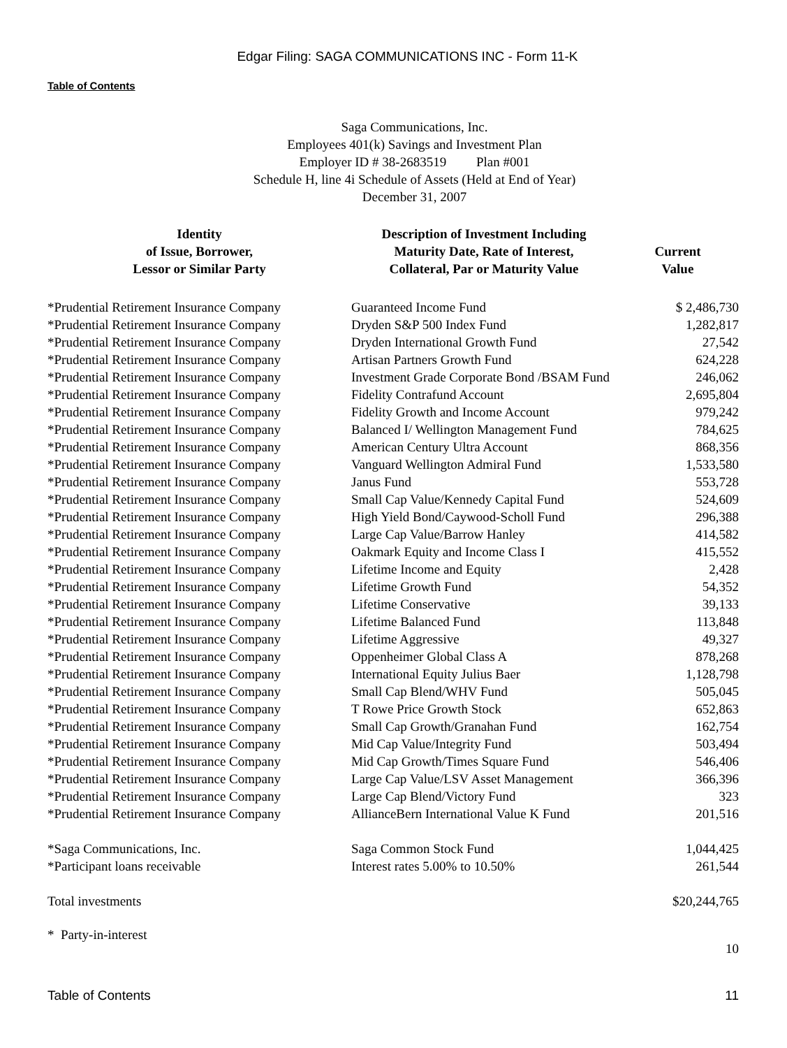Edgar Filing: SAGA COMMUNICATIONS INC - Form 11-K
Table of Contents
Saga Communications, Inc.
Employees 401(k) Savings and Investment Plan
Employer ID # 38-2683519 Plan #001
Schedule H, line 4i Schedule of Assets (Held at End of Year)
December 31, 2007
| Identity of Issue, Borrower, Lessor or Similar Party | Description of Investment Including Maturity Date, Rate of Interest, Collateral, Par or Maturity Value | Current Value |
| --- | --- | --- |
| *Prudential Retirement Insurance Company | Guaranteed Income Fund | $ 2,486,730 |
| *Prudential Retirement Insurance Company | Dryden S&P 500 Index Fund | 1,282,817 |
| *Prudential Retirement Insurance Company | Dryden International Growth Fund | 27,542 |
| *Prudential Retirement Insurance Company | Artisan Partners Growth Fund | 624,228 |
| *Prudential Retirement Insurance Company | Investment Grade Corporate Bond /BSAM Fund | 246,062 |
| *Prudential Retirement Insurance Company | Fidelity Contrafund Account | 2,695,804 |
| *Prudential Retirement Insurance Company | Fidelity Growth and Income Account | 979,242 |
| *Prudential Retirement Insurance Company | Balanced I/ Wellington Management Fund | 784,625 |
| *Prudential Retirement Insurance Company | American Century Ultra Account | 868,356 |
| *Prudential Retirement Insurance Company | Vanguard Wellington Admiral Fund | 1,533,580 |
| *Prudential Retirement Insurance Company | Janus Fund | 553,728 |
| *Prudential Retirement Insurance Company | Small Cap Value/Kennedy Capital Fund | 524,609 |
| *Prudential Retirement Insurance Company | High Yield Bond/Caywood-Scholl Fund | 296,388 |
| *Prudential Retirement Insurance Company | Large Cap Value/Barrow Hanley | 414,582 |
| *Prudential Retirement Insurance Company | Oakmark Equity and Income Class I | 415,552 |
| *Prudential Retirement Insurance Company | Lifetime Income and Equity | 2,428 |
| *Prudential Retirement Insurance Company | Lifetime Growth Fund | 54,352 |
| *Prudential Retirement Insurance Company | Lifetime Conservative | 39,133 |
| *Prudential Retirement Insurance Company | Lifetime Balanced Fund | 113,848 |
| *Prudential Retirement Insurance Company | Lifetime Aggressive | 49,327 |
| *Prudential Retirement Insurance Company | Oppenheimer Global Class A | 878,268 |
| *Prudential Retirement Insurance Company | International Equity Julius Baer | 1,128,798 |
| *Prudential Retirement Insurance Company | Small Cap Blend/WHV Fund | 505,045 |
| *Prudential Retirement Insurance Company | T Rowe Price Growth Stock | 652,863 |
| *Prudential Retirement Insurance Company | Small Cap Growth/Granahan Fund | 162,754 |
| *Prudential Retirement Insurance Company | Mid Cap Value/Integrity Fund | 503,494 |
| *Prudential Retirement Insurance Company | Mid Cap Growth/Times Square Fund | 546,406 |
| *Prudential Retirement Insurance Company | Large Cap Value/LSV Asset Management | 366,396 |
| *Prudential Retirement Insurance Company | Large Cap Blend/Victory Fund | 323 |
| *Prudential Retirement Insurance Company | AllianceBern International Value K Fund | 201,516 |
| *Saga Communications, Inc. | Saga Common Stock Fund | 1,044,425 |
| *Participant loans receivable | Interest rates 5.00% to 10.50% | 261,544 |
| Total investments | | $20,244,765 |
* Party-in-interest
10
Table of Contents 11